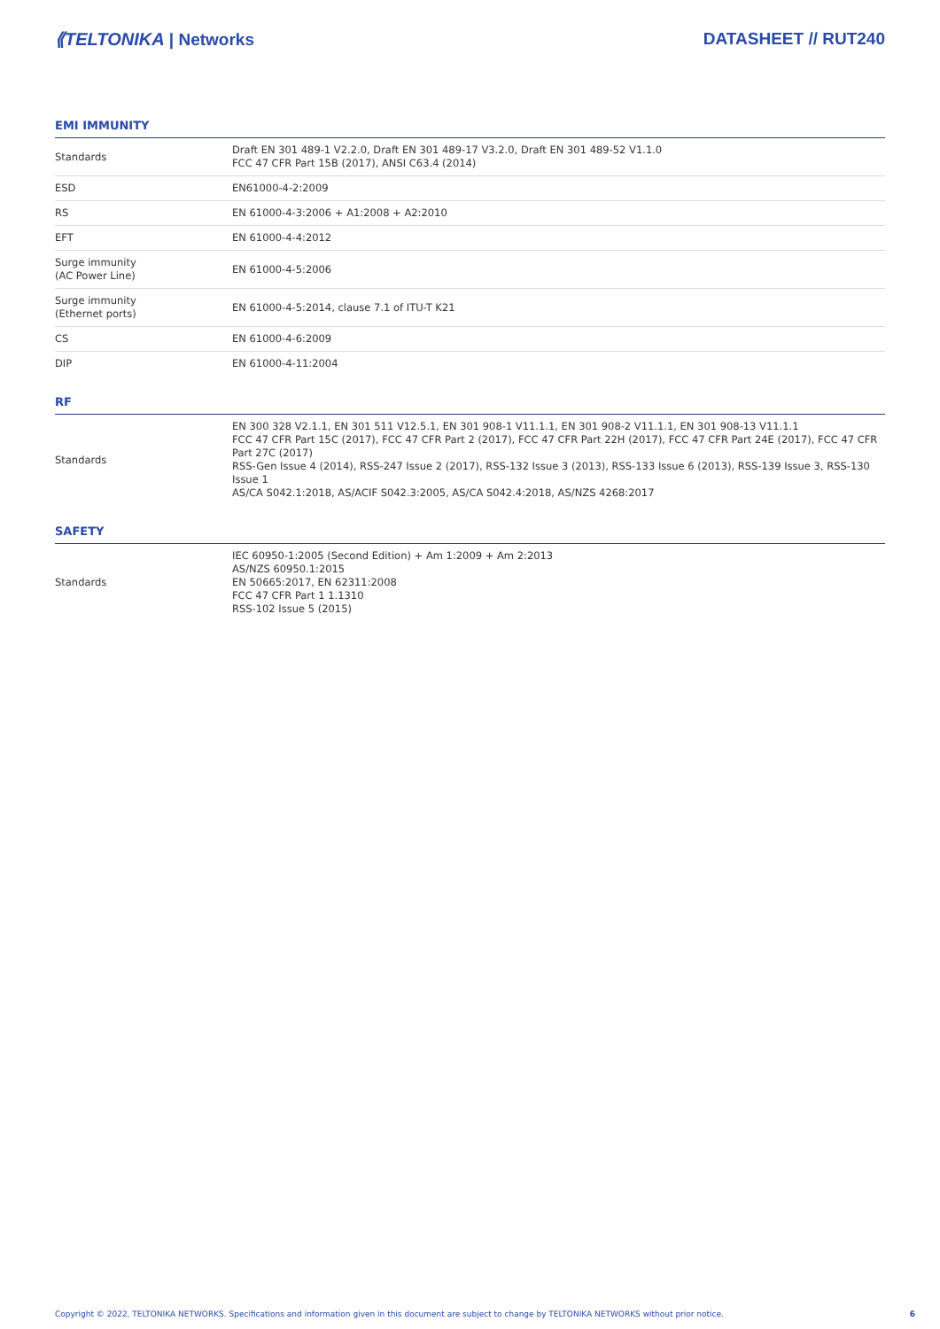⟪TELTONIKA | Networks DATASHEET // RUT240
EMI IMMUNITY
| Standards | Draft EN 301 489-1 V2.2.0, Draft EN 301 489-17 V3.2.0, Draft EN 301 489-52 V1.1.0 FCC 47 CFR Part 15B (2017), ANSI C63.4 (2014) |
| ESD | EN61000-4-2:2009 |
| RS | EN 61000-4-3:2006 + A1:2008 + A2:2010 |
| EFT | EN 61000-4-4:2012 |
| Surge immunity (AC Power Line) | EN 61000-4-5:2006 |
| Surge immunity (Ethernet ports) | EN 61000-4-5:2014, clause 7.1 of ITU-T K21 |
| CS | EN 61000-4-6:2009 |
| DIP | EN 61000-4-11:2004 |
RF
| Standards | EN 300 328 V2.1.1, EN 301 511 V12.5.1, EN 301 908-1 V11.1.1, EN 301 908-2 V11.1.1, EN 301 908-13 V11.1.1 FCC 47 CFR Part 15C (2017), FCC 47 CFR Part 2 (2017), FCC 47 CFR Part 22H (2017), FCC 47 CFR Part 24E (2017), FCC 47 CFR Part 27C (2017) RSS-Gen Issue 4 (2014), RSS-247 Issue 2 (2017), RSS-132 Issue 3 (2013), RSS-133 Issue 6 (2013), RSS-139 Issue 3, RSS-130 Issue 1 AS/CA S042.1:2018, AS/ACIF S042.3:2005, AS/CA S042.4:2018, AS/NZS 4268:2017 |
SAFETY
| Standards | IEC 60950-1:2005 (Second Edition) + Am 1:2009 + Am 2:2013 AS/NZS 60950.1:2015 EN 50665:2017, EN 62311:2008 FCC 47 CFR Part 1 1.1310 RSS-102 Issue 5 (2015) |
Copyright © 2022, TELTONIKA NETWORKS. Specifications and information given in this document are subject to change by TELTONIKA NETWORKS without prior notice. 6